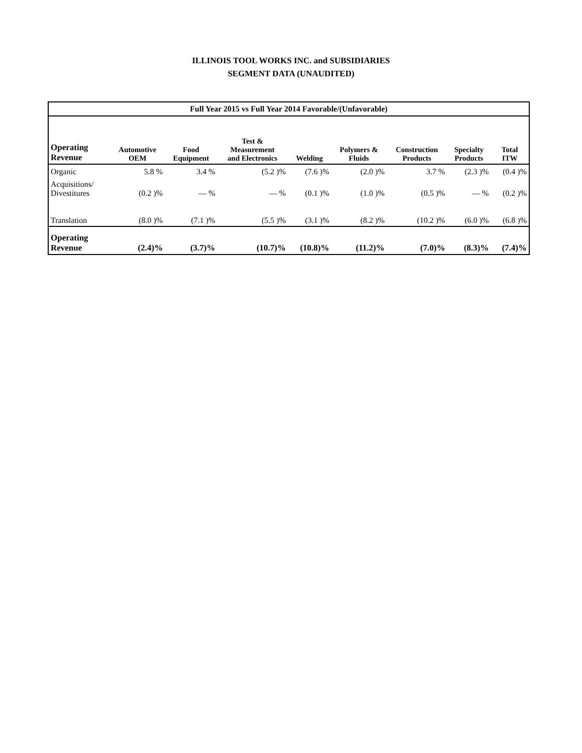ILLINOIS TOOL WORKS INC. and SUBSIDIARIES
SEGMENT DATA (UNAUDITED)
| Full Year 2015 vs Full Year 2014 Favorable/(Unfavorable) | | | | | | | | |
| --- | --- | --- | --- | --- | --- | --- | --- | --- |
| Operating Revenue | Automotive OEM | Food Equipment | Test & Measurement and Electronics | Welding | Polymers & Fluids | Construction Products | Specialty Products | Total ITW |
| Organic | 5.8 % | 3.4 % | (5.2 )% | (7.6 )% | (2.0 )% | 3.7 % | (2.3 )% | (0.4 )% |
| Acquisitions/ Divestitures | (0.2 )% | — % | — % | (0.1 )% | (1.0 )% | (0.5 )% | — % | (0.2 )% |
| Translation | (8.0 )% | (7.1 )% | (5.5 )% | (3.1 )% | (8.2 )% | (10.2 )% | (6.0 )% | (6.8 )% |
| Operating Revenue | (2.4)% | (3.7)% | (10.7)% | (10.8)% | (11.2)% | (7.0)% | (8.3)% | (7.4)% |